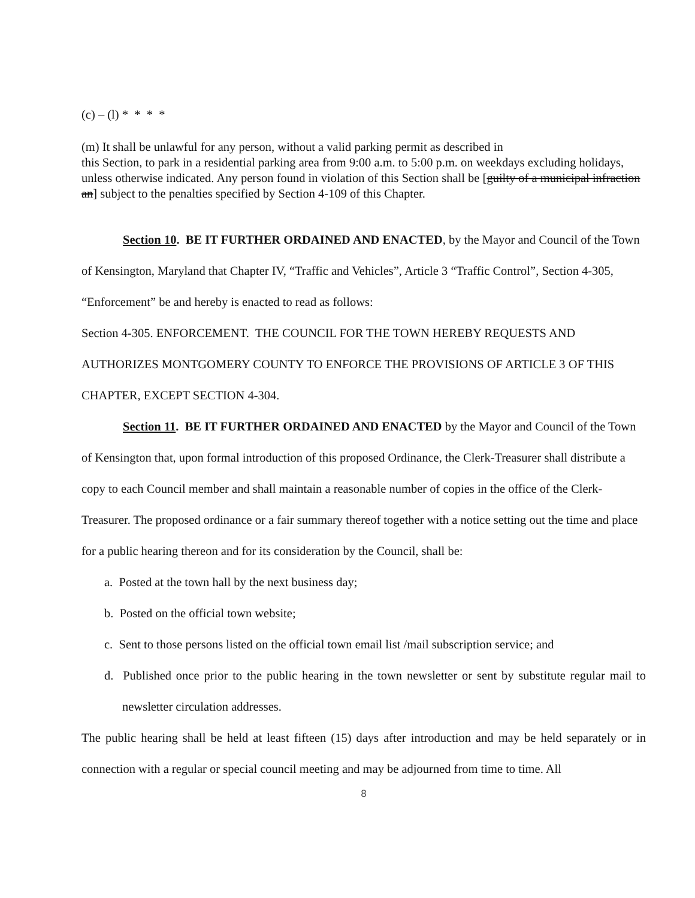(c) – (l) * * * *
(m) It shall be unlawful for any person, without a valid parking permit as described in
this Section, to park in a residential parking area from 9:00 a.m. to 5:00 p.m. on weekdays excluding holidays, unless otherwise indicated. Any person found in violation of this Section shall be [guilty of a municipal infraction an] subject to the penalties specified by Section 4-109 of this Chapter.
Section 10. BE IT FURTHER ORDAINED AND ENACTED, by the Mayor and Council of the Town of Kensington, Maryland that Chapter IV, “Traffic and Vehicles”, Article 3 “Traffic Control”, Section 4-305, “Enforcement” be and hereby is enacted to read as follows:
Section 4-305. ENFORCEMENT. THE COUNCIL FOR THE TOWN HEREBY REQUESTS AND AUTHORIZES MONTGOMERY COUNTY TO ENFORCE THE PROVISIONS OF ARTICLE 3 OF THIS CHAPTER, EXCEPT SECTION 4-304.
Section 11. BE IT FURTHER ORDAINED AND ENACTED by the Mayor and Council of the Town of Kensington that, upon formal introduction of this proposed Ordinance, the Clerk-Treasurer shall distribute a copy to each Council member and shall maintain a reasonable number of copies in the office of the Clerk-Treasurer. The proposed ordinance or a fair summary thereof together with a notice setting out the time and place for a public hearing thereon and for its consideration by the Council, shall be:
a. Posted at the town hall by the next business day;
b. Posted on the official town website;
c. Sent to those persons listed on the official town email list /mail subscription service; and
d. Published once prior to the public hearing in the town newsletter or sent by substitute regular mail to newsletter circulation addresses.
The public hearing shall be held at least fifteen (15) days after introduction and may be held separately or in connection with a regular or special council meeting and may be adjourned from time to time. All
8